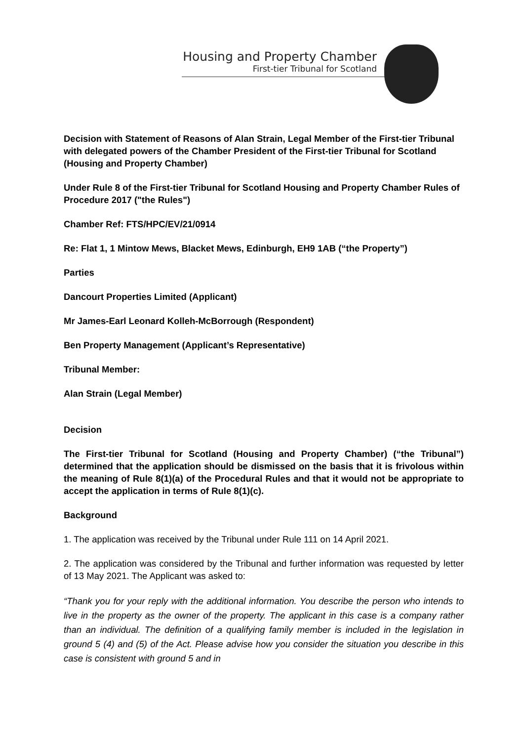Housing and Property Chamber
First-tier Tribunal for Scotland
Decision with Statement of Reasons of Alan Strain, Legal Member of the First-tier Tribunal with delegated powers of the Chamber President of the First-tier Tribunal for Scotland (Housing and Property Chamber)
Under Rule 8 of the First-tier Tribunal for Scotland Housing and Property Chamber Rules of Procedure 2017 ("the Rules")
Chamber Ref: FTS/HPC/EV/21/0914
Re: Flat 1, 1 Mintow Mews, Blacket Mews, Edinburgh, EH9 1AB (“the Property”)
Parties
Dancourt Properties Limited (Applicant)
Mr James-Earl Leonard Kolleh-McBorrough (Respondent)
Ben Property Management (Applicant’s Representative)
Tribunal Member:
Alan Strain (Legal Member)
Decision
The First-tier Tribunal for Scotland (Housing and Property Chamber) (“the Tribunal”) determined that the application should be dismissed on the basis that it is frivolous within the meaning of Rule 8(1)(a) of the Procedural Rules and that it would not be appropriate to accept the application in terms of Rule 8(1)(c).
Background
1. The application was received by the Tribunal under Rule 111 on 14 April 2021.
2. The application was considered by the Tribunal and further information was requested by letter of 13 May 2021. The Applicant was asked to:
“Thank you for your reply with the additional information. You describe the person who intends to live in the property as the owner of the property. The applicant in this case is a company rather than an individual. The definition of a qualifying family member is included in the legislation in ground 5 (4) and (5) of the Act. Please advise how you consider the situation you describe in this case is consistent with ground 5 and in